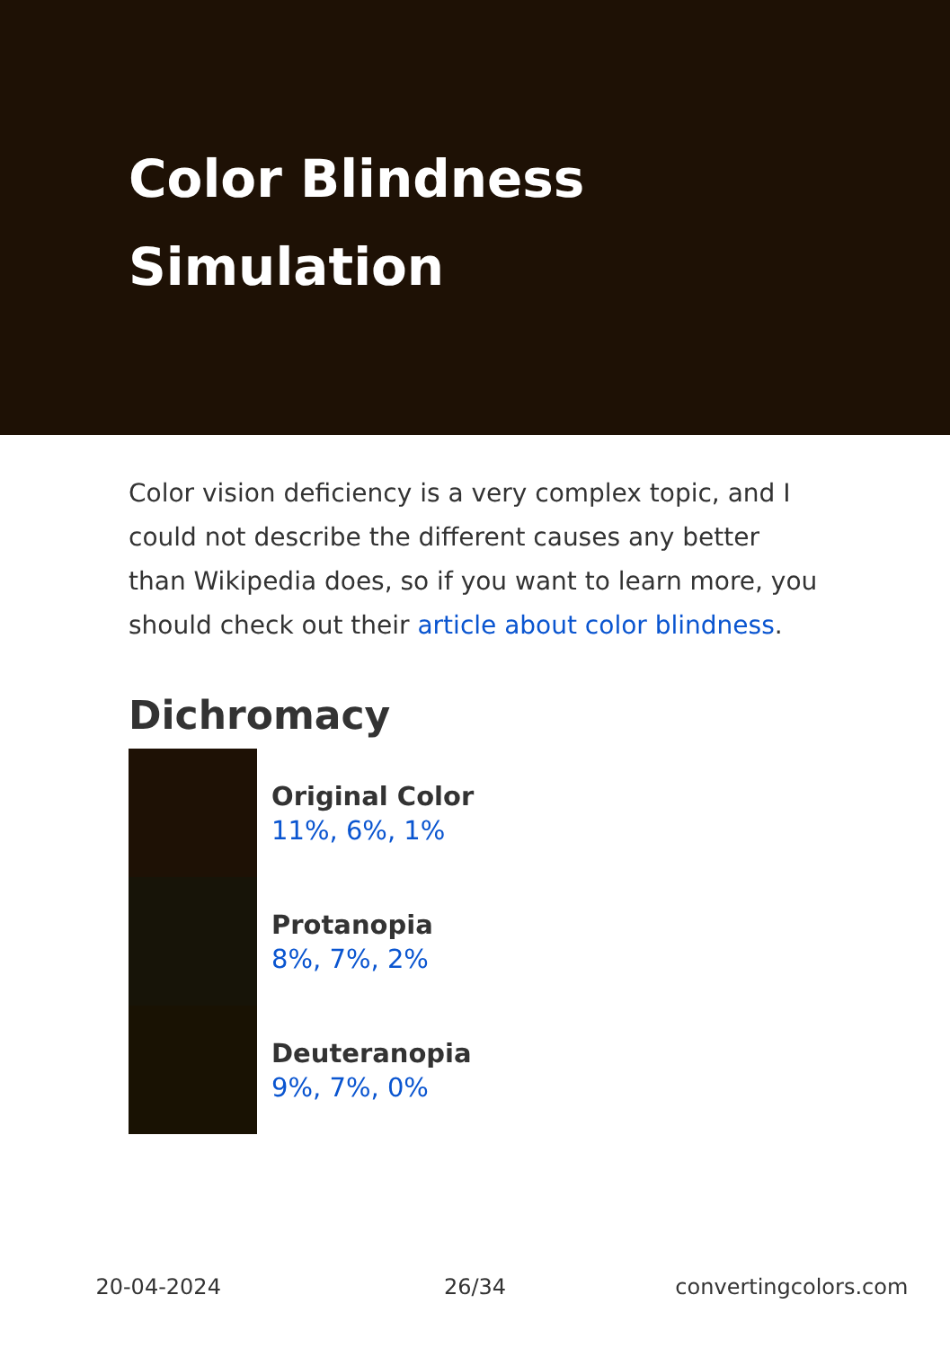Color Blindness Simulation
Color vision deficiency is a very complex topic, and I could not describe the different causes any better than Wikipedia does, so if you want to learn more, you should check out their article about color blindness.
Dichromacy
Original Color
11%, 6%, 1%
Protanopia
8%, 7%, 2%
Deuteranopia
9%, 7%, 0%
20-04-2024 26/34 convertingcolors.com